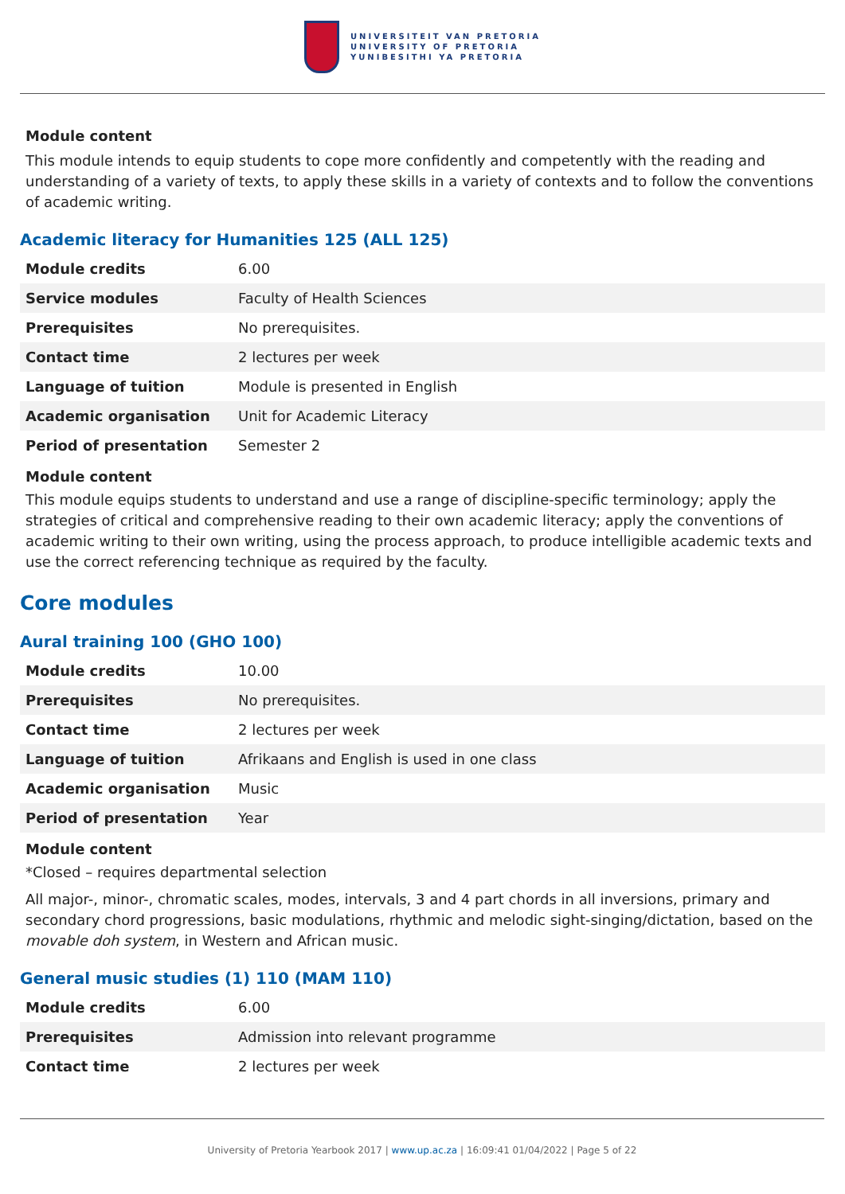UNIVERSITEIT VAN PRETORIA
UNIVERSITY OF PRETORIA
YUNIBESITHI YA PRETORIA
Module content
This module intends to equip students to cope more confidently and competently with the reading and understanding of a variety of texts, to apply these skills in a variety of contexts and to follow the conventions of academic writing.
Academic literacy for Humanities 125 (ALL 125)
| Module credits | 6.00 |
| Service modules | Faculty of Health Sciences |
| Prerequisites | No prerequisites. |
| Contact time | 2 lectures per week |
| Language of tuition | Module is presented in English |
| Academic organisation | Unit for Academic Literacy |
| Period of presentation | Semester 2 |
Module content
This module equips students to understand and use a range of discipline-specific terminology; apply the strategies of critical and comprehensive reading to their own academic literacy; apply the conventions of academic writing to their own writing, using the process approach, to produce intelligible academic texts and use the correct referencing technique as required by the faculty.
Core modules
Aural training 100 (GHO 100)
| Module credits | 10.00 |
| Prerequisites | No prerequisites. |
| Contact time | 2 lectures per week |
| Language of tuition | Afrikaans and English is used in one class |
| Academic organisation | Music |
| Period of presentation | Year |
Module content
*Closed – requires departmental selection
All major-, minor-, chromatic scales, modes, intervals, 3 and 4 part chords in all inversions, primary and secondary chord progressions, basic modulations, rhythmic and melodic sight-singing/dictation, based on the movable doh system, in Western and African music.
General music studies (1) 110 (MAM 110)
| Module credits | 6.00 |
| Prerequisites | Admission into relevant programme |
| Contact time | 2 lectures per week |
University of Pretoria Yearbook 2017 | www.up.ac.za | 16:09:41 01/04/2022 | Page 5 of 22